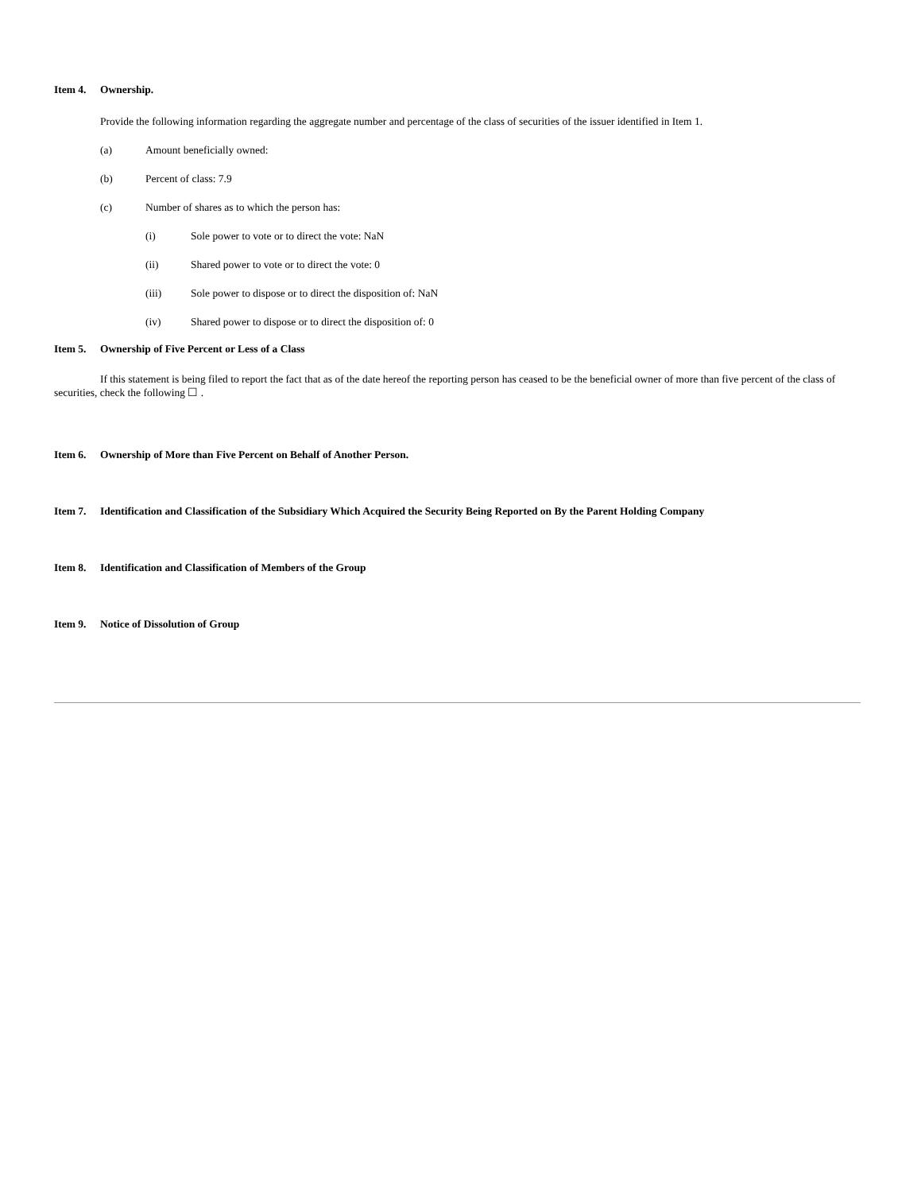Item 4. Ownership.
Provide the following information regarding the aggregate number and percentage of the class of securities of the issuer identified in Item 1.
(a) Amount beneficially owned:
(b) Percent of class: 7.9
(c) Number of shares as to which the person has:
(i) Sole power to vote or to direct the vote: NaN
(ii) Shared power to vote or to direct the vote: 0
(iii) Sole power to dispose or to direct the disposition of: NaN
(iv) Shared power to dispose or to direct the disposition of: 0
Item 5. Ownership of Five Percent or Less of a Class
If this statement is being filed to report the fact that as of the date hereof the reporting person has ceased to be the beneficial owner of more than five percent of the class of securities, check the following ☐ .
Item 6. Ownership of More than Five Percent on Behalf of Another Person.
Item 7. Identification and Classification of the Subsidiary Which Acquired the Security Being Reported on By the Parent Holding Company
Item 8. Identification and Classification of Members of the Group
Item 9. Notice of Dissolution of Group